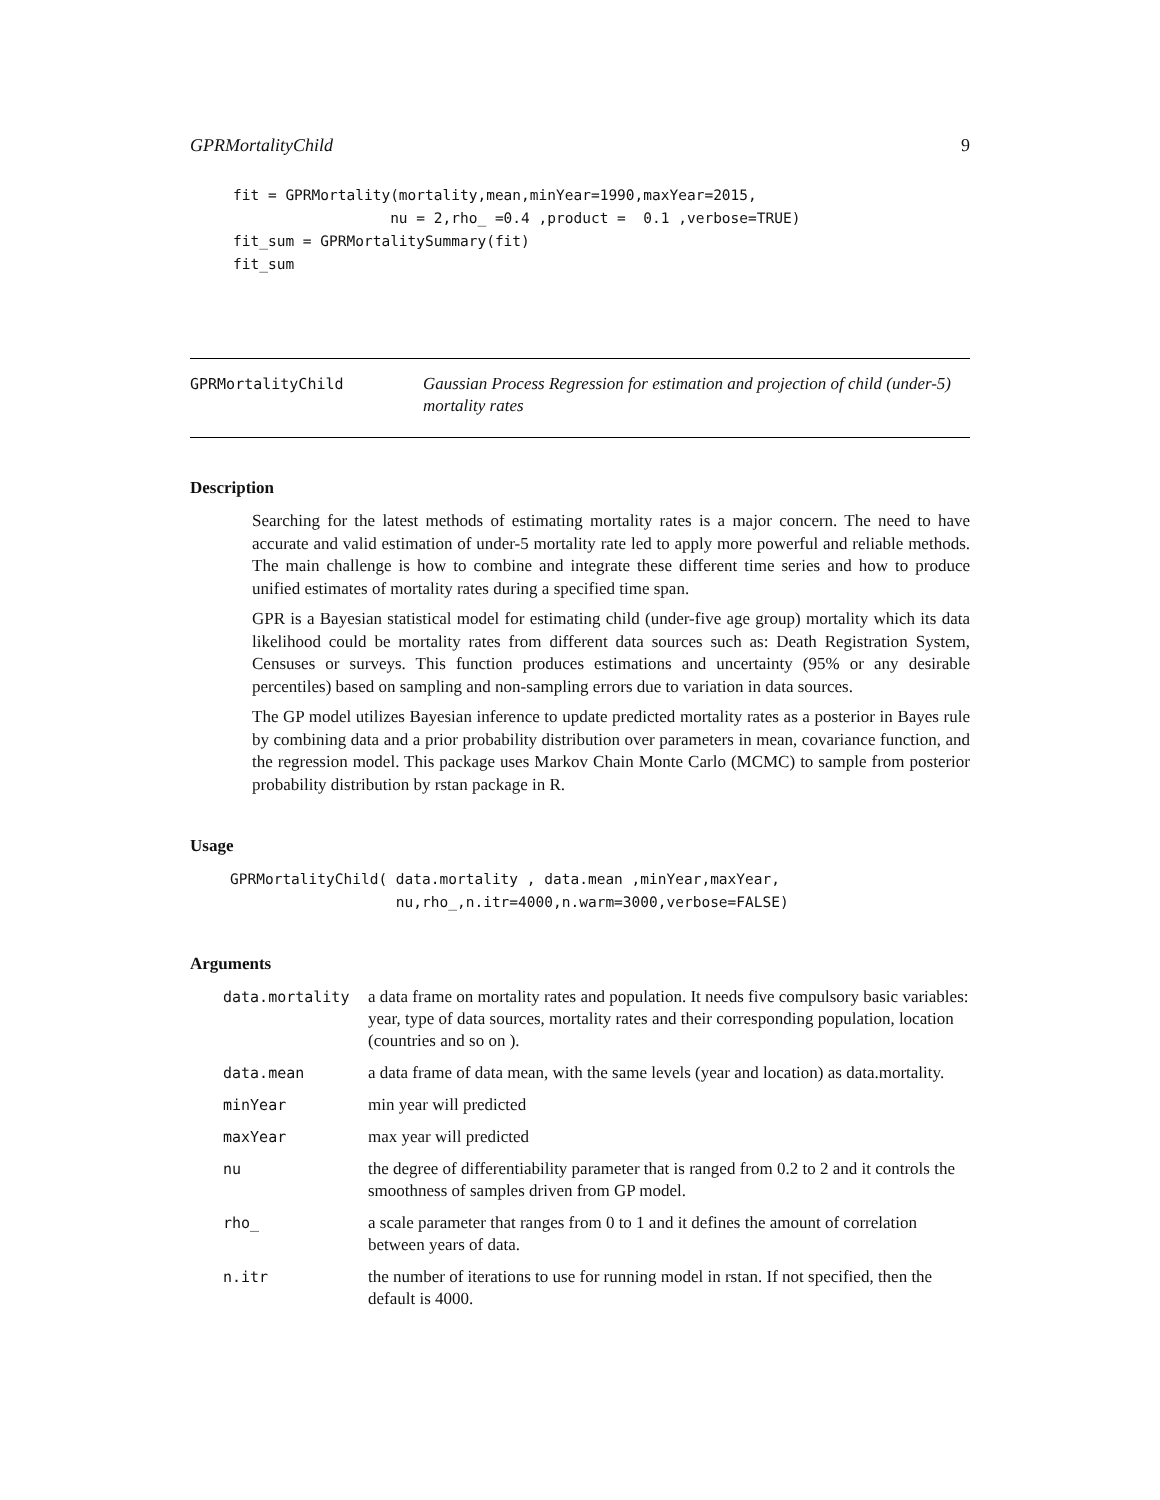GPRMortalityChild 9
fit = GPRMortality(mortality,mean,minYear=1990,maxYear=2015,
                  nu = 2,rho_ =0.4 ,product =  0.1 ,verbose=TRUE)
fit_sum = GPRMortalitySummary(fit)
fit_sum
GPRMortalityChild
Gaussian Process Regression for estimation and projection of child (under-5) mortality rates
Description
Searching for the latest methods of estimating mortality rates is a major concern. The need to have accurate and valid estimation of under-5 mortality rate led to apply more powerful and reliable methods. The main challenge is how to combine and integrate these different time series and how to produce unified estimates of mortality rates during a specified time span.
GPR is a Bayesian statistical model for estimating child (under-five age group) mortality which its data likelihood could be mortality rates from different data sources such as: Death Registration System, Censuses or surveys. This function produces estimations and uncertainty (95% or any desirable percentiles) based on sampling and non-sampling errors due to variation in data sources.
The GP model utilizes Bayesian inference to update predicted mortality rates as a posterior in Bayes rule by combining data and a prior probability distribution over parameters in mean, covariance function, and the regression model. This package uses Markov Chain Monte Carlo (MCMC) to sample from posterior probability distribution by rstan package in R.
Usage
GPRMortalityChild( data.mortality , data.mean ,minYear,maxYear,
                   nu,rho_,n.itr=4000,n.warm=3000,verbose=FALSE)
Arguments
| data.mortality | a data frame on mortality rates and population. It needs five compulsory basic variables: year, type of data sources, mortality rates and their corresponding population, location (countries and so on ). |
| data.mean | a data frame of data mean, with the same levels (year and location) as data.mortality. |
| minYear | min year will predicted |
| maxYear | max year will predicted |
| nu | the degree of differentiability parameter that is ranged from 0.2 to 2 and it controls the smoothness of samples driven from GP model. |
| rho_ | a scale parameter that ranges from 0 to 1 and it defines the amount of correlation between years of data. |
| n.itr | the number of iterations to use for running model in rstan. If not specified, then the default is 4000. |